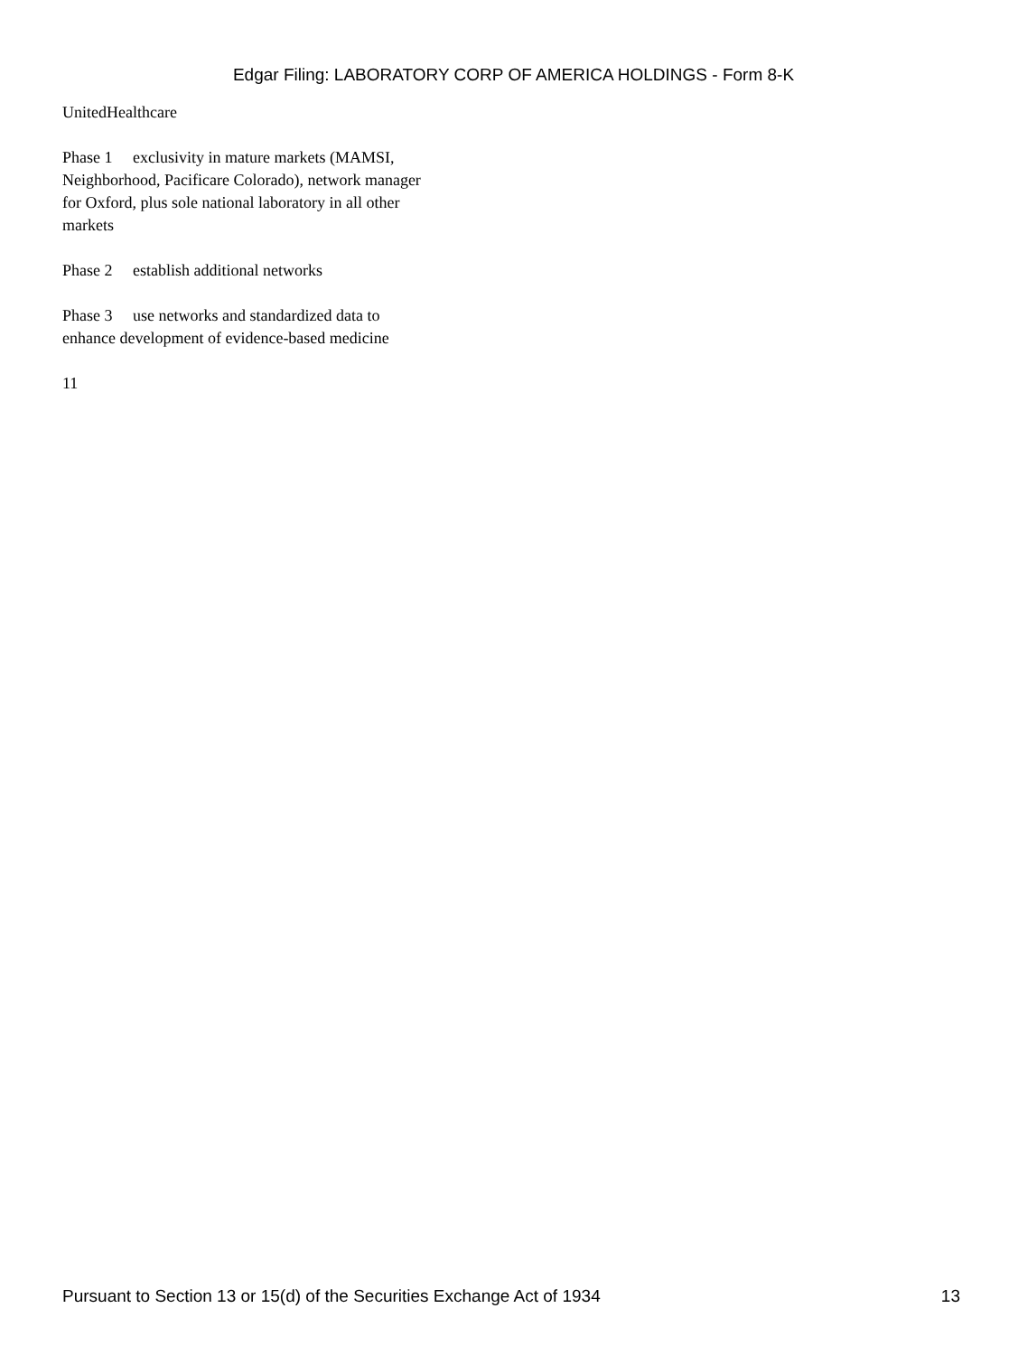Edgar Filing: LABORATORY CORP OF AMERICA HOLDINGS - Form 8-K
UnitedHealthcare
Phase 1 exclusivity in mature markets (MAMSI, Neighborhood, Pacificare Colorado), network manager for Oxford, plus sole national laboratory in all other markets
Phase 2 establish additional networks
Phase 3 use networks and standardized data to enhance development of evidence-based medicine
11
Pursuant to Section 13 or 15(d) of the Securities Exchange Act of 1934 13